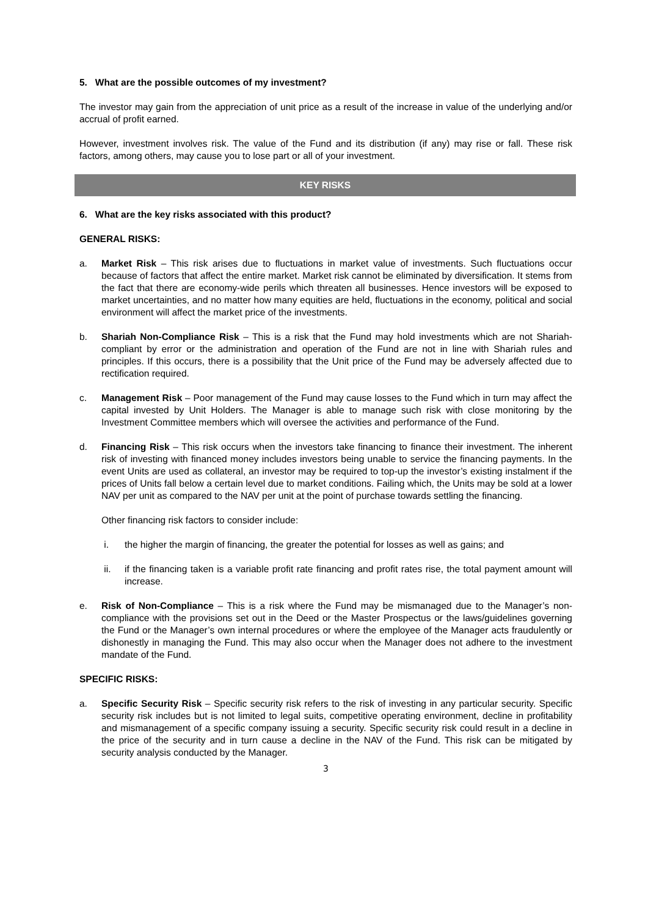5. What are the possible outcomes of my investment?
The investor may gain from the appreciation of unit price as a result of the increase in value of the underlying and/or accrual of profit earned.
However, investment involves risk. The value of the Fund and its distribution (if any) may rise or fall. These risk factors, among others, may cause you to lose part or all of your investment.
KEY RISKS
6. What are the key risks associated with this product?
GENERAL RISKS:
a. Market Risk – This risk arises due to fluctuations in market value of investments. Such fluctuations occur because of factors that affect the entire market. Market risk cannot be eliminated by diversification. It stems from the fact that there are economy-wide perils which threaten all businesses. Hence investors will be exposed to market uncertainties, and no matter how many equities are held, fluctuations in the economy, political and social environment will affect the market price of the investments.
b. Shariah Non-Compliance Risk – This is a risk that the Fund may hold investments which are not Shariah-compliant by error or the administration and operation of the Fund are not in line with Shariah rules and principles. If this occurs, there is a possibility that the Unit price of the Fund may be adversely affected due to rectification required.
c. Management Risk – Poor management of the Fund may cause losses to the Fund which in turn may affect the capital invested by Unit Holders. The Manager is able to manage such risk with close monitoring by the Investment Committee members which will oversee the activities and performance of the Fund.
d. Financing Risk – This risk occurs when the investors take financing to finance their investment. The inherent risk of investing with financed money includes investors being unable to service the financing payments. In the event Units are used as collateral, an investor may be required to top-up the investor’s existing instalment if the prices of Units fall below a certain level due to market conditions. Failing which, the Units may be sold at a lower NAV per unit as compared to the NAV per unit at the point of purchase towards settling the financing.
Other financing risk factors to consider include:
i. the higher the margin of financing, the greater the potential for losses as well as gains; and
ii. if the financing taken is a variable profit rate financing and profit rates rise, the total payment amount will increase.
e. Risk of Non-Compliance – This is a risk where the Fund may be mismanaged due to the Manager’s non-compliance with the provisions set out in the Deed or the Master Prospectus or the laws/guidelines governing the Fund or the Manager’s own internal procedures or where the employee of the Manager acts fraudulently or dishonestly in managing the Fund. This may also occur when the Manager does not adhere to the investment mandate of the Fund.
SPECIFIC RISKS:
a. Specific Security Risk – Specific security risk refers to the risk of investing in any particular security. Specific security risk includes but is not limited to legal suits, competitive operating environment, decline in profitability and mismanagement of a specific company issuing a security. Specific security risk could result in a decline in the price of the security and in turn cause a decline in the NAV of the Fund. This risk can be mitigated by security analysis conducted by the Manager.
3